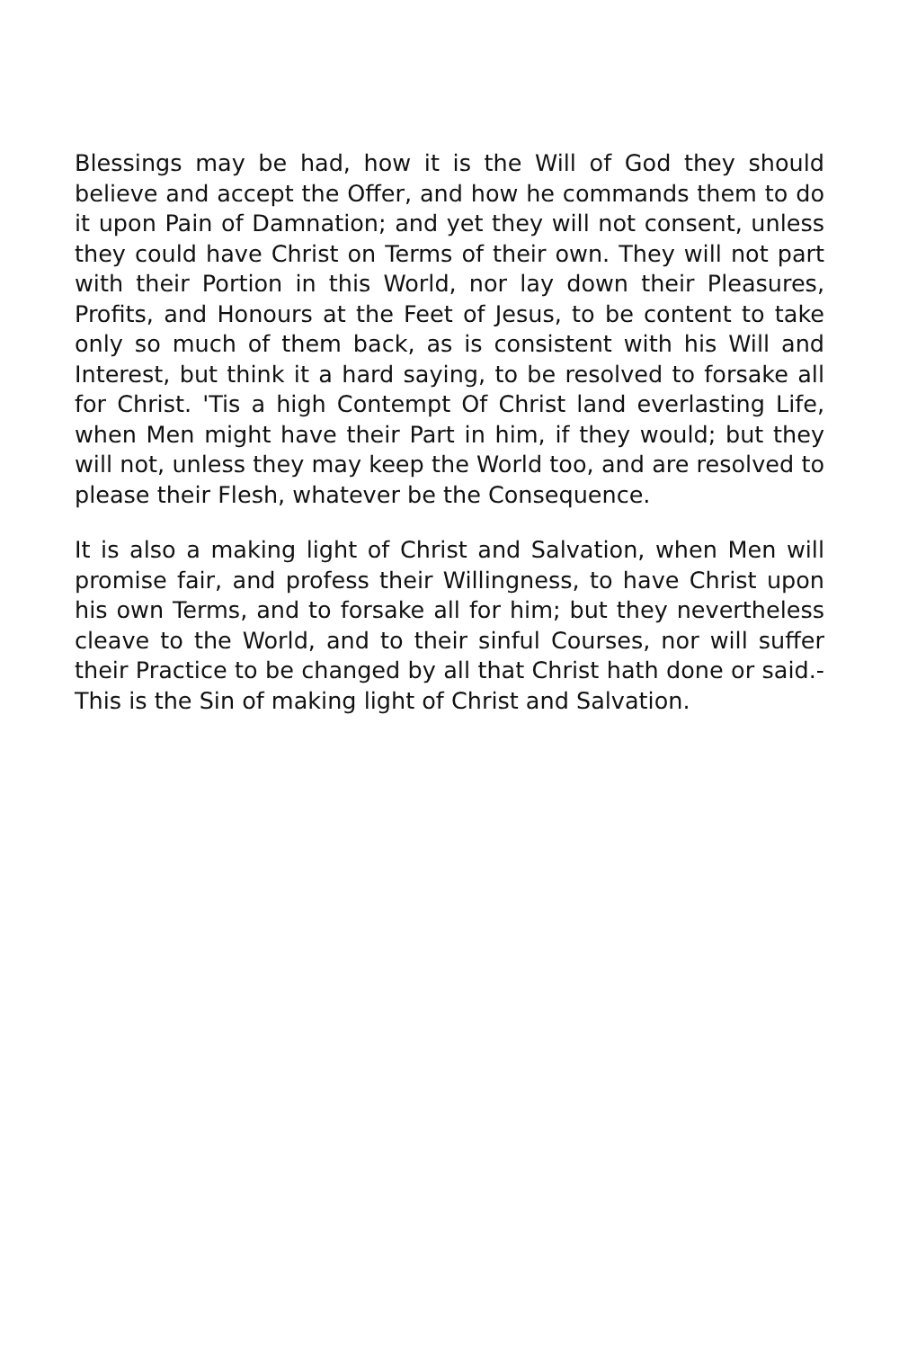Blessings may be had, how it is the Will of God they should believe and accept the Offer, and how he commands them to do it upon Pain of Damnation; and yet they will not consent, unless they could have Christ on Terms of their own. They will not part with their Portion in this World, nor lay down their Pleasures, Profits, and Honours at the Feet of Jesus, to be content to take only so much of them back, as is consistent with his Will and Interest, but think it a hard saying, to be resolved to forsake all for Christ. 'Tis a high Contempt Of Christ land everlasting Life, when Men might have their Part in him, if they would; but they will not, unless they may keep the World too, and are resolved to please their Flesh, whatever be the Consequence.
It is also a making light of Christ and Salvation, when Men will promise fair, and profess their Willingness, to have Christ upon his own Terms, and to forsake all for him; but they nevertheless cleave to the World, and to their sinful Courses, nor will suffer their Practice to be changed by all that Christ hath done or said.-This is the Sin of making light of Christ and Salvation.